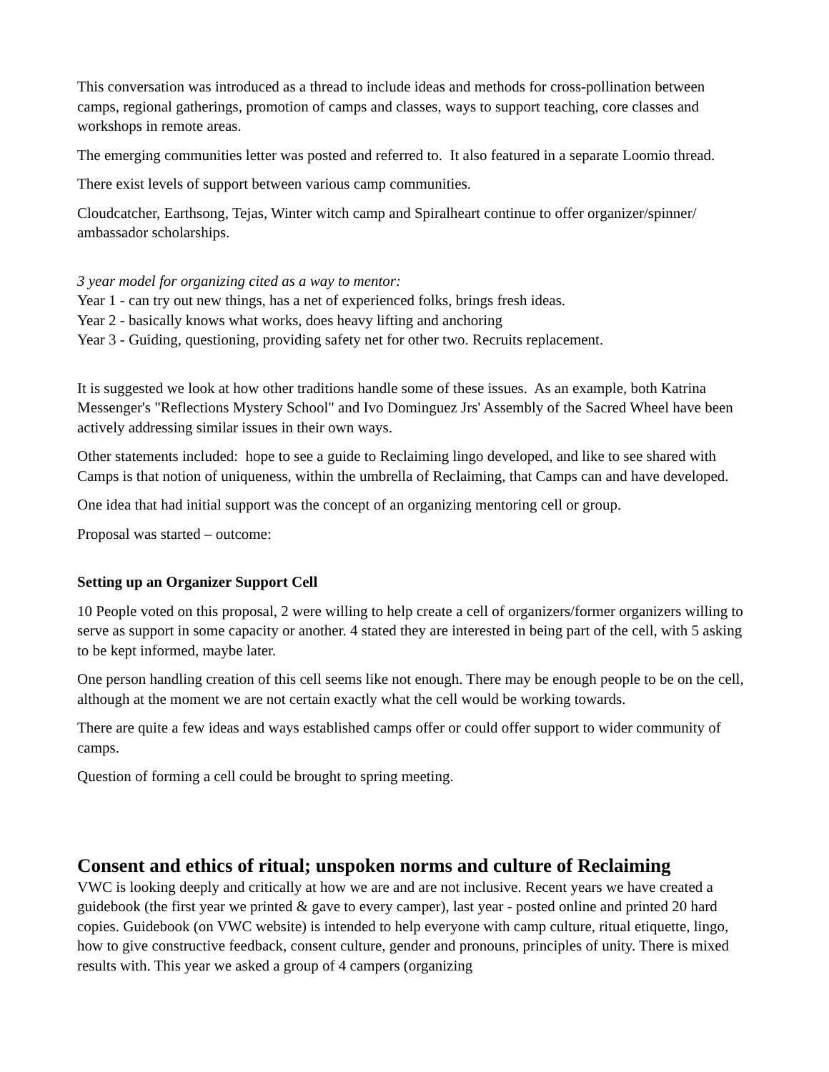This conversation was introduced as a thread to include ideas and methods for cross-pollination between camps, regional gatherings, promotion of camps and classes, ways to support teaching, core classes and workshops in remote areas.
The emerging communities letter was posted and referred to. It also featured in a separate Loomio thread.
There exist levels of support between various camp communities.
Cloudcatcher, Earthsong, Tejas, Winter witch camp and Spiralheart continue to offer organizer/spinner/ ambassador scholarships.
3 year model for organizing cited as a way to mentor:
Year 1 - can try out new things, has a net of experienced folks, brings fresh ideas.
Year 2 - basically knows what works, does heavy lifting and anchoring
Year 3 - Guiding, questioning, providing safety net for other two. Recruits replacement.
It is suggested we look at how other traditions handle some of these issues. As an example, both Katrina Messenger's "Reflections Mystery School" and Ivo Dominguez Jrs' Assembly of the Sacred Wheel have been actively addressing similar issues in their own ways.
Other statements included: hope to see a guide to Reclaiming lingo developed, and like to see shared with Camps is that notion of uniqueness, within the umbrella of Reclaiming, that Camps can and have developed.
One idea that had initial support was the concept of an organizing mentoring cell or group.
Proposal was started – outcome:
Setting up an Organizer Support Cell
10 People voted on this proposal, 2 were willing to help create a cell of organizers/former organizers willing to serve as support in some capacity or another. 4 stated they are interested in being part of the cell, with 5 asking to be kept informed, maybe later.
One person handling creation of this cell seems like not enough. There may be enough people to be on the cell, although at the moment we are not certain exactly what the cell would be working towards.
There are quite a few ideas and ways established camps offer or could offer support to wider community of camps.
Question of forming a cell could be brought to spring meeting.
Consent and ethics of ritual; unspoken norms and culture of Reclaiming
VWC is looking deeply and critically at how we are and are not inclusive. Recent years we have created a guidebook (the first year we printed & gave to every camper), last year - posted online and printed 20 hard copies. Guidebook (on VWC website) is intended to help everyone with camp culture, ritual etiquette, lingo, how to give constructive feedback, consent culture, gender and pronouns, principles of unity. There is mixed results with. This year we asked a group of 4 campers (organizing